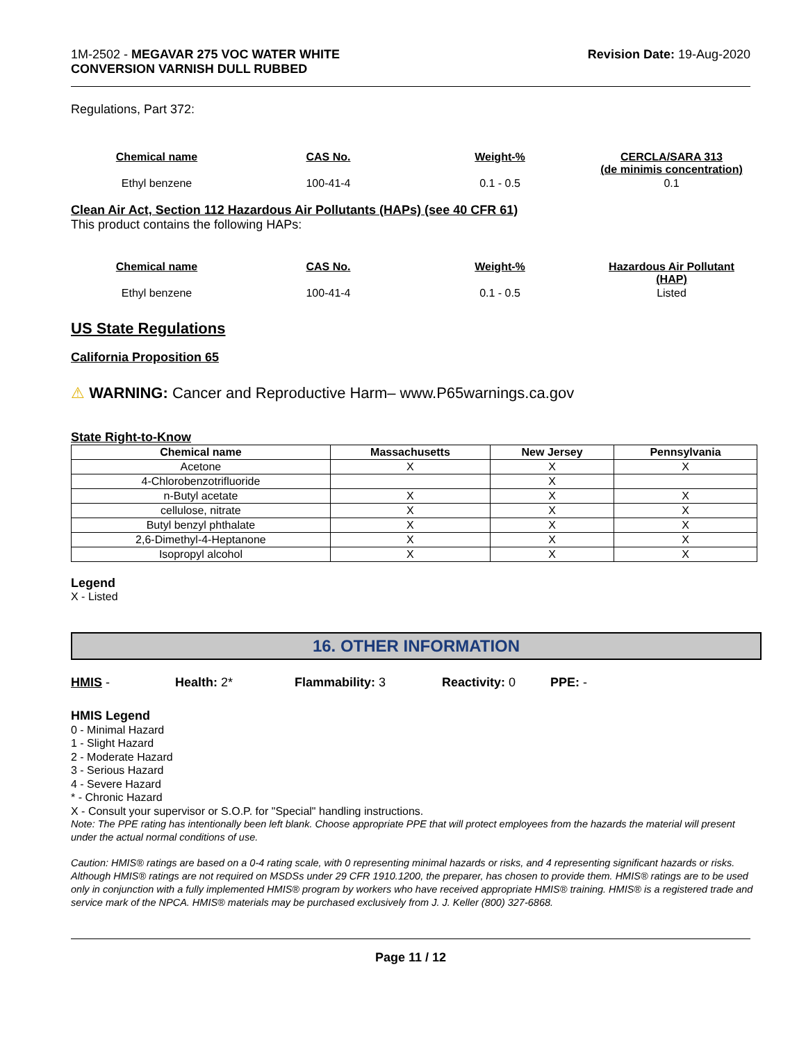1M-2502 - MEGAVAR 275 VOC WATER WHITE
CONVERSION VARNISH DULL RUBBED
Revision Date: 19-Aug-2020
Regulations, Part 372:
| Chemical name | CAS No. | Weight-% | CERCLA/SARA 313 (de minimis concentration) |
| --- | --- | --- | --- |
| Ethyl benzene | 100-41-4 | 0.1 - 0.5 | 0.1 |
Clean Air Act, Section 112 Hazardous Air Pollutants (HAPs) (see 40 CFR 61)
This product contains the following HAPs:
| Chemical name | CAS No. | Weight-% | Hazardous Air Pollutant (HAP) |
| --- | --- | --- | --- |
| Ethyl benzene | 100-41-4 | 0.1 - 0.5 | Listed |
US State Regulations
California Proposition 65
⚠ WARNING: Cancer and Reproductive Harm– www.P65warnings.ca.gov
State Right-to-Know
| Chemical name | Massachusetts | New Jersey | Pennsylvania |
| --- | --- | --- | --- |
| Acetone | X | X | X |
| 4-Chlorobenzotrifluoride | | X | |
| n-Butyl acetate | X | X | X |
| cellulose, nitrate | X | X | X |
| Butyl benzyl phthalate | X | X | X |
| 2,6-Dimethyl-4-Heptanone | X | X | X |
| Isopropyl alcohol | X | X | X |
Legend
X - Listed
16. OTHER INFORMATION
HMIS - Health: 2* Flammability: 3 Reactivity: 0 PPE: -
HMIS Legend
0 - Minimal Hazard
1 - Slight Hazard
2 - Moderate Hazard
3 - Serious Hazard
4 - Severe Hazard
* - Chronic Hazard
X - Consult your supervisor or S.O.P. for "Special" handling instructions.
Note: The PPE rating has intentionally been left blank. Choose appropriate PPE that will protect employees from the hazards the material will present under the actual normal conditions of use.
Caution: HMIS® ratings are based on a 0-4 rating scale, with 0 representing minimal hazards or risks, and 4 representing significant hazards or risks. Although HMIS® ratings are not required on MSDSs under 29 CFR 1910.1200, the preparer, has chosen to provide them. HMIS® ratings are to be used only in conjunction with a fully implemented HMIS® program by workers who have received appropriate HMIS® training. HMIS® is a registered trade and service mark of the NPCA. HMIS® materials may be purchased exclusively from J. J. Keller (800) 327-6868.
Page 11 / 12